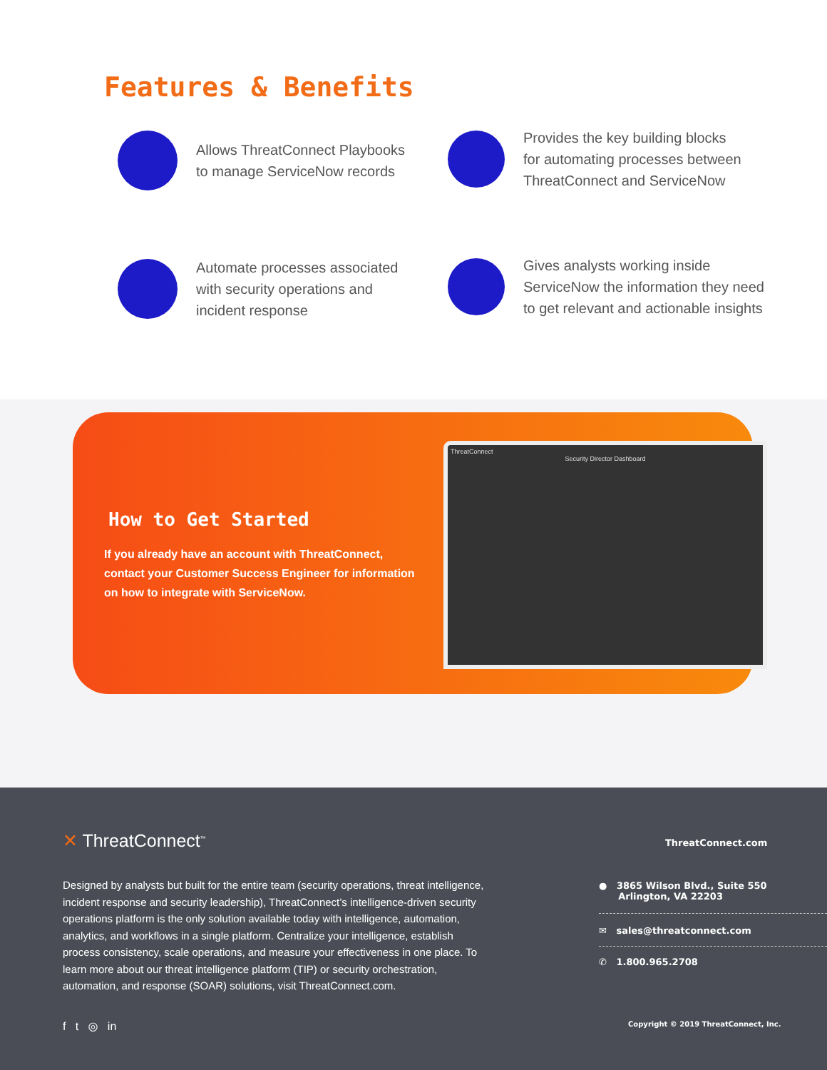Features & Benefits
Allows ThreatConnect Playbooks
to manage ServiceNow records
Provides the key building blocks
for automating processes between
ThreatConnect and ServiceNow
Automate processes associated
with security operations and
incident response
Gives analysts working inside
ServiceNow the information they need
to get relevant and actionable insights
How to Get Started
If you already have an account with ThreatConnect, contact your Customer Success Engineer for information on how to integrate with ServiceNow.
ThreatConnect
Security Director Dashboard
✕ ThreatConnect<sup>™</sup>
Designed by analysts but built for the entire team (security operations, threat intelligence, incident response and security leadership), ThreatConnect’s intelligence-driven security operations platform is the only solution available today with intelligence, automation, analytics, and workflows in a single platform. Centralize your intelligence, establish process consistency, scale operations, and measure your effectiveness in one place. To learn more about our threat intelligence platform (TIP) or security orchestration, automation, and response (SOAR) solutions, visit ThreatConnect.com.
f t ◎ in
ThreatConnect.com
● 3865 Wilson Blvd., Suite 550
Arlington, VA 22203
✉ sales@threatconnect.com
✆ 1.800.965.2708
Copyright © 2019 ThreatConnect, Inc.